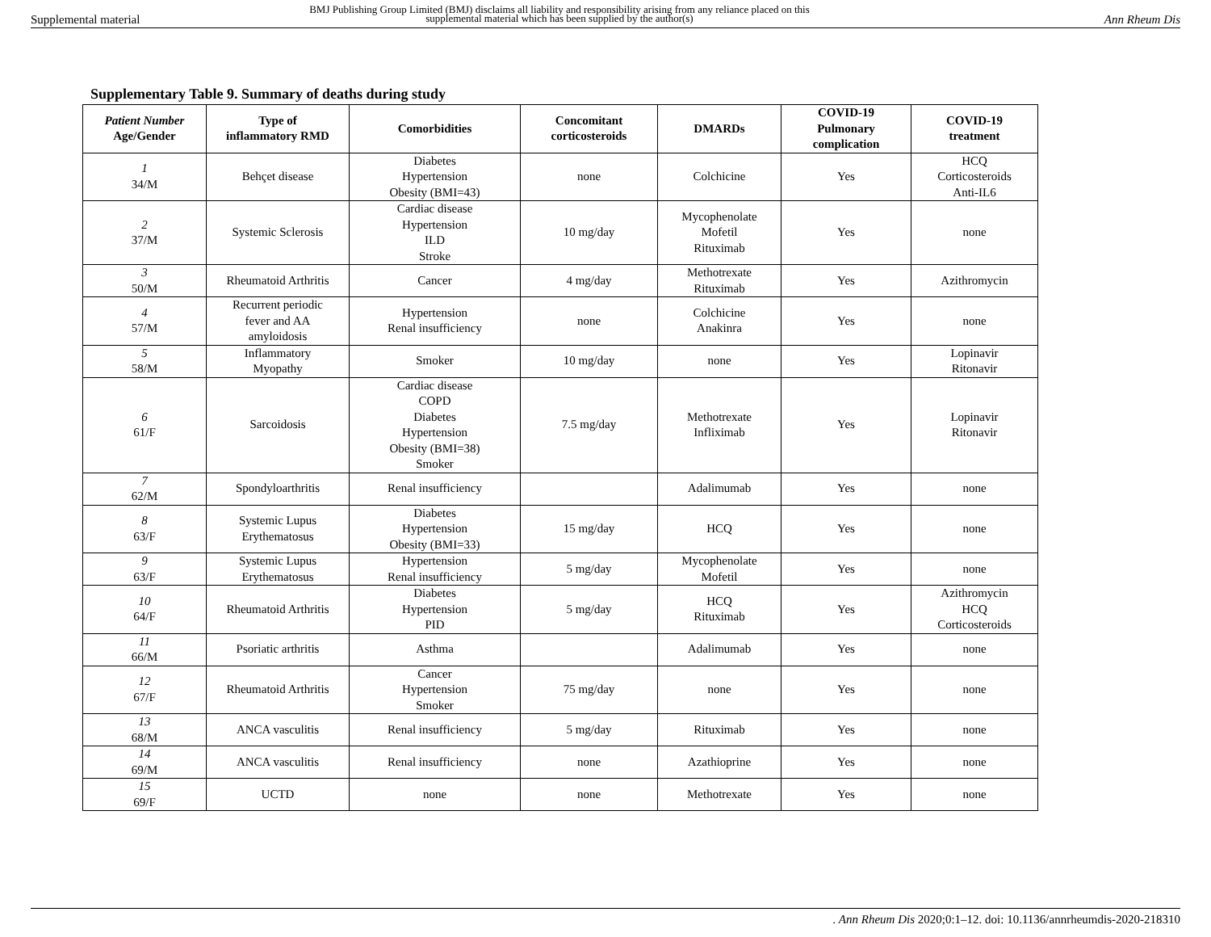Supplemental material
BMJ Publishing Group Limited (BMJ) disclaims all liability and responsibility arising from any reliance placed on this supplemental material which has been supplied by the author(s)
Ann Rheum Dis
Supplementary Table 9. Summary of deaths during study
| Patient Number Age/Gender | Type of inflammatory RMD | Comorbidities | Concomitant corticosteroids | DMARDs | COVID-19 Pulmonary complication | COVID-19 treatment |
| --- | --- | --- | --- | --- | --- | --- |
| 1 34/M | Behçet disease | Diabetes Hypertension Obesity (BMI=43) | none | Colchicine | Yes | HCQ Corticosteroids Anti-IL6 |
| 2 37/M | Systemic Sclerosis | Cardiac disease Hypertension ILD Stroke | 10 mg/day | Mycophenolate Mofetil Rituximab | Yes | none |
| 3 50/M | Rheumatoid Arthritis | Cancer | 4 mg/day | Methotrexate Rituximab | Yes | Azithromycin |
| 4 57/M | Recurrent periodic fever and AA amyloidosis | Hypertension Renal insufficiency | none | Colchicine Anakinra | Yes | none |
| 5 58/M | Inflammatory Myopathy | Smoker | 10 mg/day | none | Yes | Lopinavir Ritonavir |
| 6 61/F | Sarcoidosis | Cardiac disease COPD Diabetes Hypertension Obesity (BMI=38) Smoker | 7.5 mg/day | Methotrexate Infliximab | Yes | Lopinavir Ritonavir |
| 7 62/M | Spondyloarthritis | Renal insufficiency | | Adalimumab | Yes | none |
| 8 63/F | Systemic Lupus Erythematosus | Diabetes Hypertension Obesity (BMI=33) | 15 mg/day | HCQ | Yes | none |
| 9 63/F | Systemic Lupus Erythematosus | Hypertension Renal insufficiency | 5 mg/day | Mycophenolate Mofetil | Yes | none |
| 10 64/F | Rheumatoid Arthritis | Diabetes Hypertension PID | 5 mg/day | HCQ Rituximab | Yes | Azithromycin HCQ Corticosteroids |
| 11 66/M | Psoriatic arthritis | Asthma | | Adalimumab | Yes | none |
| 12 67/F | Rheumatoid Arthritis | Cancer Hypertension Smoker | 75 mg/day | none | Yes | none |
| 13 68/M | ANCA vasculitis | Renal insufficiency | 5 mg/day | Rituximab | Yes | none |
| 14 69/M | ANCA vasculitis | Renal insufficiency | none | Azathioprine | Yes | none |
| 15 69/F | UCTD | none | none | Methotrexate | Yes | none |
. Ann Rheum Dis 2020;0:1–12. doi: 10.1136/annrheumdis-2020-218310